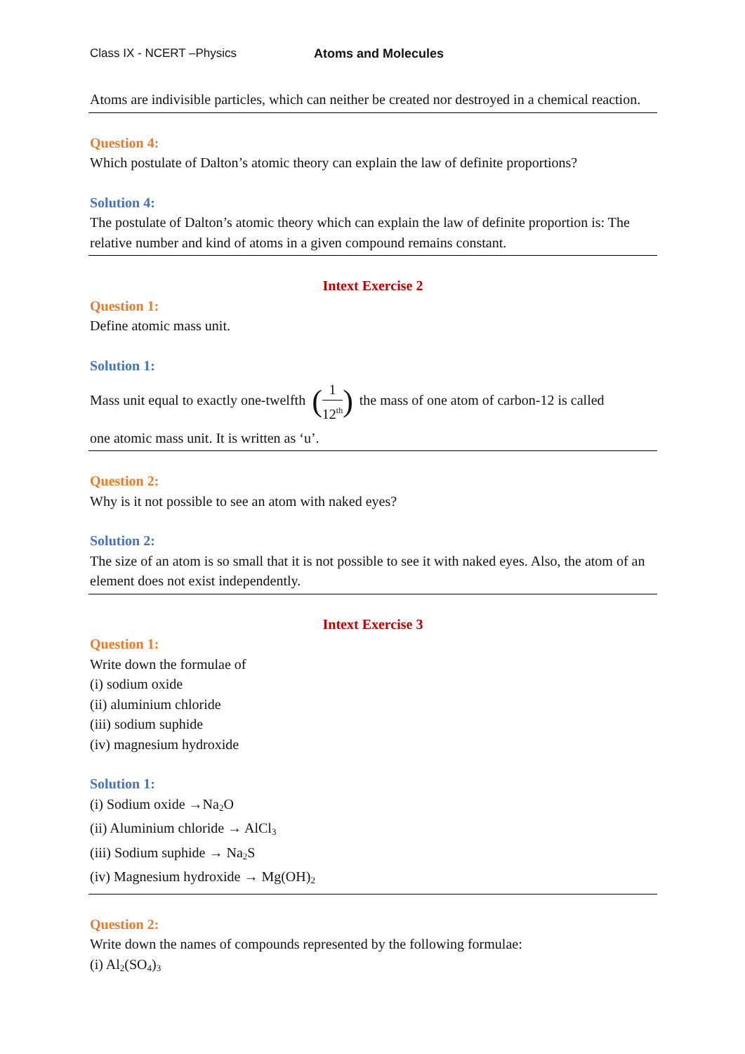Class IX - NCERT –Physics Atoms and Molecules
Atoms are indivisible particles, which can neither be created nor destroyed in a chemical reaction.
Question 4:
Which postulate of Dalton’s atomic theory can explain the law of definite proportions?
Solution 4:
The postulate of Dalton’s atomic theory which can explain the law of definite proportion is: The relative number and kind of atoms in a given compound remains constant.
Intext Exercise 2
Question 1:
Define atomic mass unit.
Solution 1:
Mass unit equal to exactly one-twelfth (1 12<sup>th</sup>) the mass of one atom of carbon-12 is called
one atomic mass unit. It is written as ‘u’.
Question 2:
Why is it not possible to see an atom with naked eyes?
Solution 2:
The size of an atom is so small that it is not possible to see it with naked eyes. Also, the atom of an element does not exist independently.
Intext Exercise 3
Question 1:
Write down the formulae of
(i) sodium oxide
(ii) aluminium chloride
(iii) sodium suphide
(iv) magnesium hydroxide
Solution 1:
(i) Sodium oxide →Na<sub>2</sub>O
(ii) Aluminium chloride → AlCl<sub>3</sub>
(iii) Sodium suphide → Na<sub>2</sub>S
(iv) Magnesium hydroxide → Mg(OH)<sub>2</sub>
Question 2:
Write down the names of compounds represented by the following formulae:
(i) Al<sub>2</sub>(SO<sub>4</sub>)<sub>3</sub>